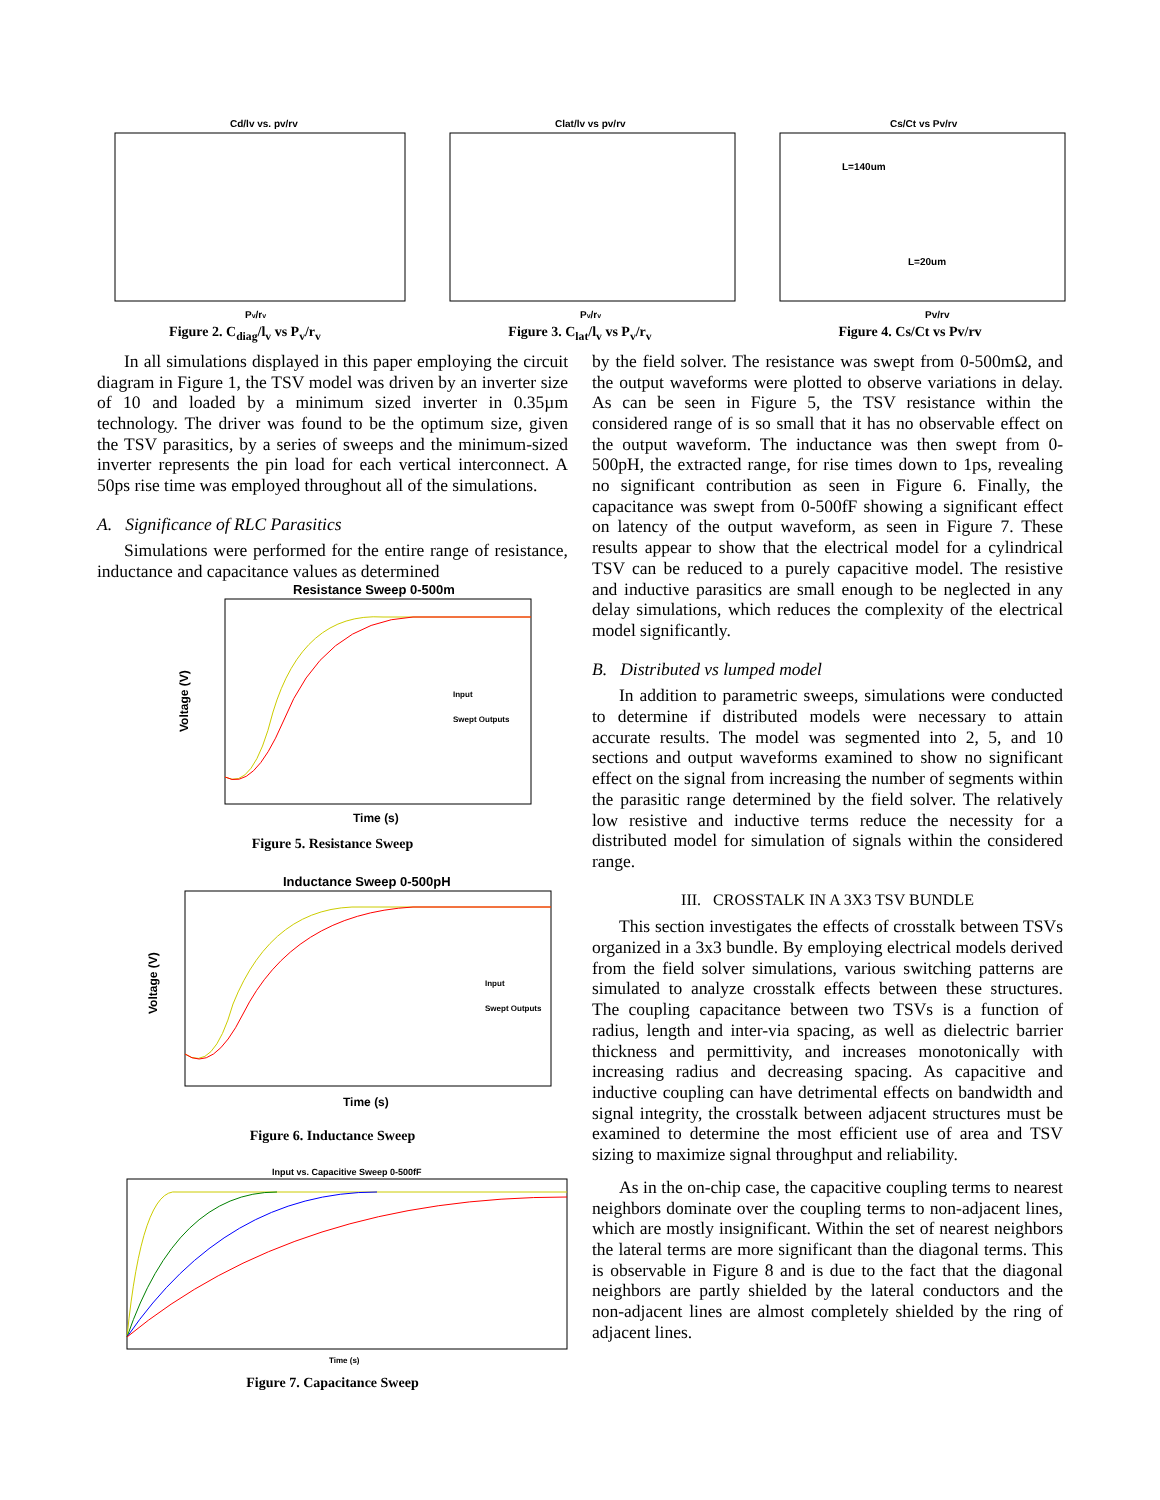Cd/lv vs. pv/rv
Pv/rv
Figure 2. C<sub>diag</sub>/l<sub>v</sub> vs P<sub>v</sub>/r<sub>v</sub>
Clat/lv vs pv/rv
Pv/rv
Figure 3. C<sub>lat</sub>/l<sub>v</sub> vs P<sub>v</sub>/r<sub>v</sub>
Cs/Ct vs Pv/rv
L=140um
L=20um
Pv/rv
Figure 4. Cs/Ct vs Pv/rv
In all simulations displayed in this paper employing the circuit diagram in Figure 1, the TSV model was driven by an inverter size of 10 and loaded by a minimum sized inverter in 0.35µm technology. The driver was found to be the optimum size, given the TSV parasitics, by a series of sweeps and the minimum-sized inverter represents the pin load for each vertical interconnect. A 50ps rise time was employed throughout all of the simulations.
A. Significance of RLC Parasitics
Simulations were performed for the entire range of resistance, inductance and capacitance values as determined
Resistance Sweep 0-500m
Voltage (V)
Time (s)
Input
Swept Outputs
Figure 5. Resistance Sweep
Inductance Sweep 0-500pH
Voltage (V)
Time (s)
Input
Swept Outputs
Figure 6. Inductance Sweep
Input vs. Capacitive Sweep 0-500fF
Time (s)
Figure 7. Capacitance Sweep
by the field solver. The resistance was swept from 0-500mΩ, and the output waveforms were plotted to observe variations in delay. As can be seen in Figure 5, the TSV resistance within the considered range of is so small that it has no observable effect on the output waveform. The inductance was then swept from 0-500pH, the extracted range, for rise times down to 1ps, revealing no significant contribution as seen in Figure 6. Finally, the capacitance was swept from 0-500fF showing a significant effect on latency of the output waveform, as seen in Figure 7. These results appear to show that the electrical model for a cylindrical TSV can be reduced to a purely capacitive model. The resistive and inductive parasitics are small enough to be neglected in any delay simulations, which reduces the complexity of the electrical model significantly.
B. Distributed vs lumped model
In addition to parametric sweeps, simulations were conducted to determine if distributed models were necessary to attain accurate results. The model was segmented into 2, 5, and 10 sections and output waveforms examined to show no significant effect on the signal from increasing the number of segments within the parasitic range determined by the field solver. The relatively low resistive and inductive terms reduce the necessity for a distributed model for simulation of signals within the considered range.
III. CROSSTALK IN A 3X3 TSV BUNDLE
This section investigates the effects of crosstalk between TSVs organized in a 3x3 bundle. By employing electrical models derived from the field solver simulations, various switching patterns are simulated to analyze crosstalk effects between these structures. The coupling capacitance between two TSVs is a function of radius, length and inter-via spacing, as well as dielectric barrier thickness and permittivity, and increases monotonically with increasing radius and decreasing spacing. As capacitive and inductive coupling can have detrimental effects on bandwidth and signal integrity, the crosstalk between adjacent structures must be examined to determine the most efficient use of area and TSV sizing to maximize signal throughput and reliability.
As in the on-chip case, the capacitive coupling terms to nearest neighbors dominate over the coupling terms to non-adjacent lines, which are mostly insignificant. Within the set of nearest neighbors the lateral terms are more significant than the diagonal terms. This is observable in Figure 8 and is due to the fact that the diagonal neighbors are partly shielded by the lateral conductors and the non-adjacent lines are almost completely shielded by the ring of adjacent lines.